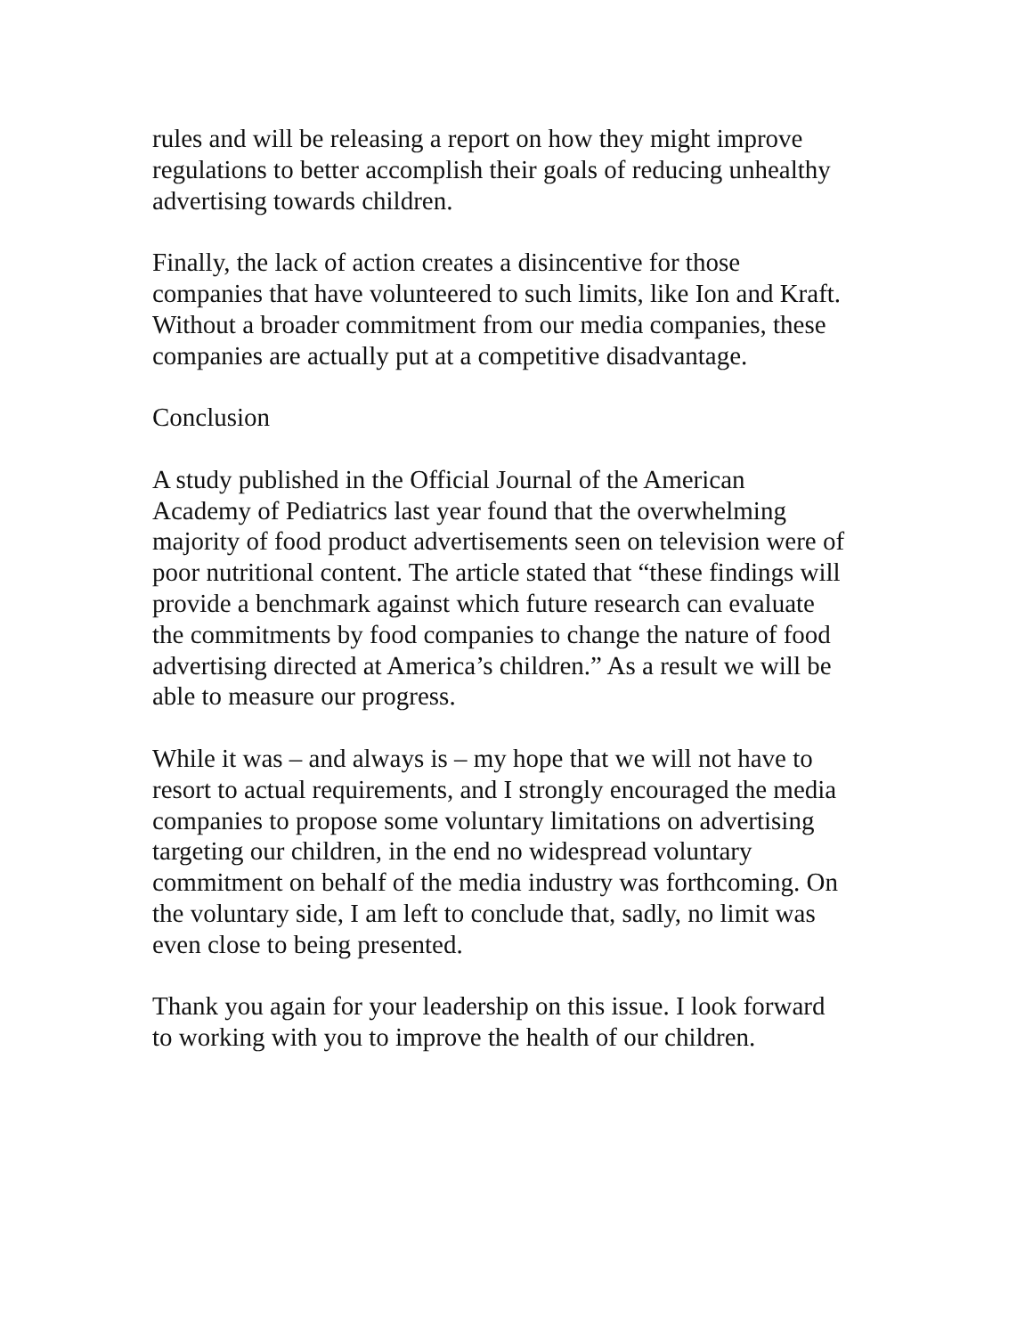rules and will be releasing a report on how they might improve regulations to better accomplish their goals of reducing unhealthy advertising towards children.
Finally, the lack of action creates a disincentive for those companies that have volunteered to such limits, like Ion and Kraft. Without a broader commitment from our media companies, these companies are actually put at a competitive disadvantage.
Conclusion
A study published in the Official Journal of the American Academy of Pediatrics last year found that the overwhelming majority of food product advertisements seen on television were of poor nutritional content. The article stated that “these findings will provide a benchmark against which future research can evaluate the commitments by food companies to change the nature of food advertising directed at America’s children.” As a result we will be able to measure our progress.
While it was – and always is – my hope that we will not have to resort to actual requirements, and I strongly encouraged the media companies to propose some voluntary limitations on advertising targeting our children, in the end no widespread voluntary commitment on behalf of the media industry was forthcoming. On the voluntary side, I am left to conclude that, sadly, no limit was even close to being presented.
Thank you again for your leadership on this issue. I look forward to working with you to improve the health of our children.